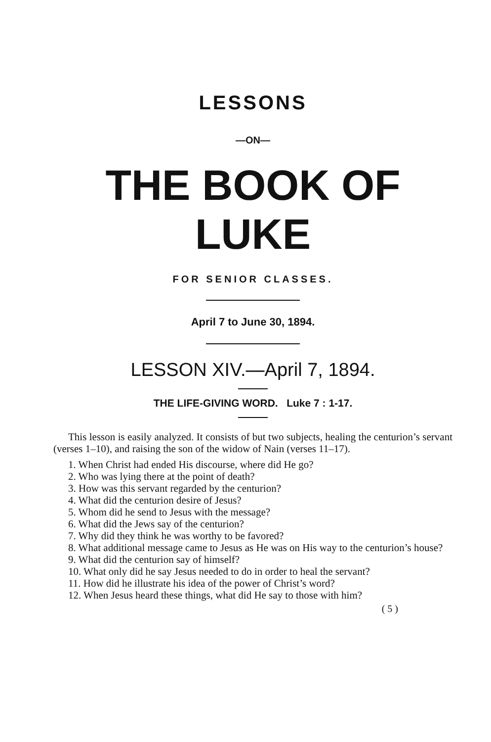LESSONS
—ON—
THE BOOK OF LUKE
FOR SENIOR CLASSES.
April 7 to June 30, 1894.
LESSON XIV.—April 7, 1894.
THE LIFE-GIVING WORD. Luke 7 : 1-17.
This lesson is easily analyzed. It consists of but two subjects, healing the centurion’s servant (verses 1–10), and raising the son of the widow of Nain (verses 11–17).
1. When Christ had ended His discourse, where did He go?
2. Who was lying there at the point of death?
3. How was this servant regarded by the centurion?
4. What did the centurion desire of Jesus?
5. Whom did he send to Jesus with the message?
6. What did the Jews say of the centurion?
7. Why did they think he was worthy to be favored?
8. What additional message came to Jesus as He was on His way to the centurion’s house?
9. What did the centurion say of himself?
10. What only did he say Jesus needed to do in order to heal the servant?
11. How did he illustrate his idea of the power of Christ’s word?
12. When Jesus heard these things, what did He say to those with him?
( 5 )